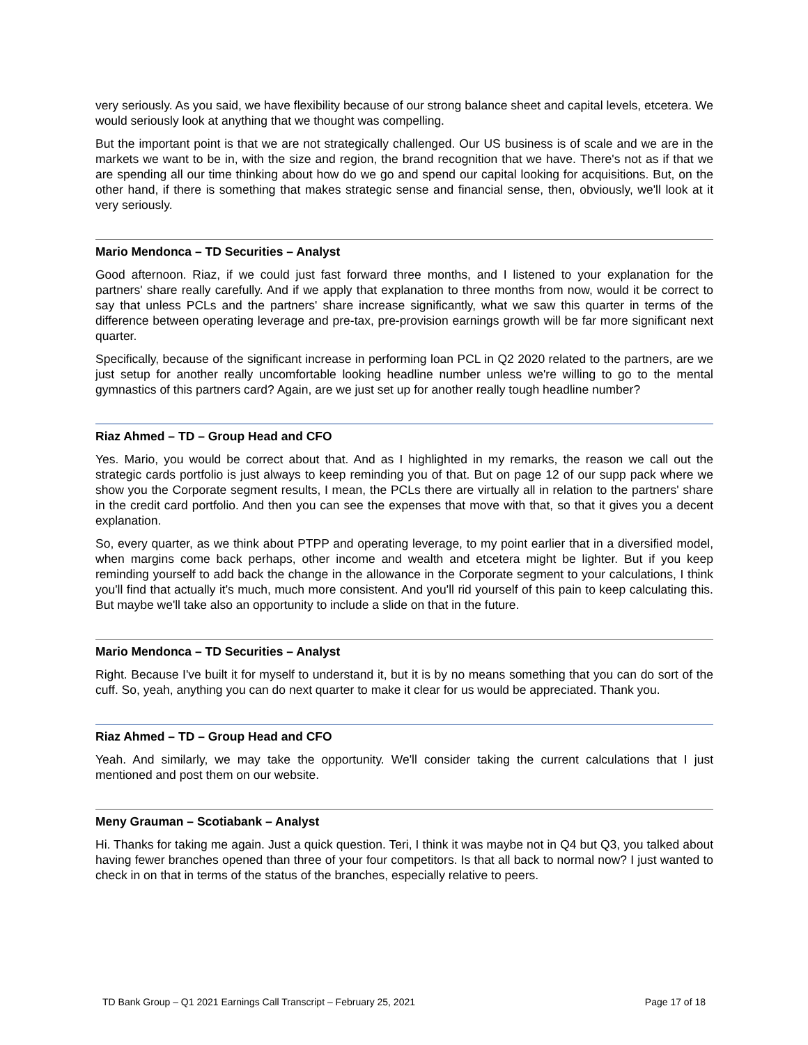very seriously. As you said, we have flexibility because of our strong balance sheet and capital levels, etcetera. We would seriously look at anything that we thought was compelling.
But the important point is that we are not strategically challenged. Our US business is of scale and we are in the markets we want to be in, with the size and region, the brand recognition that we have. There's not as if that we are spending all our time thinking about how do we go and spend our capital looking for acquisitions. But, on the other hand, if there is something that makes strategic sense and financial sense, then, obviously, we'll look at it very seriously.
Mario Mendonca – TD Securities – Analyst
Good afternoon. Riaz, if we could just fast forward three months, and I listened to your explanation for the partners' share really carefully. And if we apply that explanation to three months from now, would it be correct to say that unless PCLs and the partners' share increase significantly, what we saw this quarter in terms of the difference between operating leverage and pre-tax, pre-provision earnings growth will be far more significant next quarter.
Specifically, because of the significant increase in performing loan PCL in Q2 2020 related to the partners, are we just setup for another really uncomfortable looking headline number unless we're willing to go to the mental gymnastics of this partners card? Again, are we just set up for another really tough headline number?
Riaz Ahmed – TD – Group Head and CFO
Yes. Mario, you would be correct about that. And as I highlighted in my remarks, the reason we call out the strategic cards portfolio is just always to keep reminding you of that. But on page 12 of our supp pack where we show you the Corporate segment results, I mean, the PCLs there are virtually all in relation to the partners' share in the credit card portfolio. And then you can see the expenses that move with that, so that it gives you a decent explanation.
So, every quarter, as we think about PTPP and operating leverage, to my point earlier that in a diversified model, when margins come back perhaps, other income and wealth and etcetera might be lighter. But if you keep reminding yourself to add back the change in the allowance in the Corporate segment to your calculations, I think you'll find that actually it's much, much more consistent. And you'll rid yourself of this pain to keep calculating this. But maybe we'll take also an opportunity to include a slide on that in the future.
Mario Mendonca – TD Securities – Analyst
Right. Because I've built it for myself to understand it, but it is by no means something that you can do sort of the cuff. So, yeah, anything you can do next quarter to make it clear for us would be appreciated. Thank you.
Riaz Ahmed – TD – Group Head and CFO
Yeah. And similarly, we may take the opportunity. We'll consider taking the current calculations that I just mentioned and post them on our website.
Meny Grauman – Scotiabank – Analyst
Hi. Thanks for taking me again. Just a quick question. Teri, I think it was maybe not in Q4 but Q3, you talked about having fewer branches opened than three of your four competitors. Is that all back to normal now? I just wanted to check in on that in terms of the status of the branches, especially relative to peers.
TD Bank Group – Q1 2021 Earnings Call Transcript – February 25, 2021 Page 17 of 18